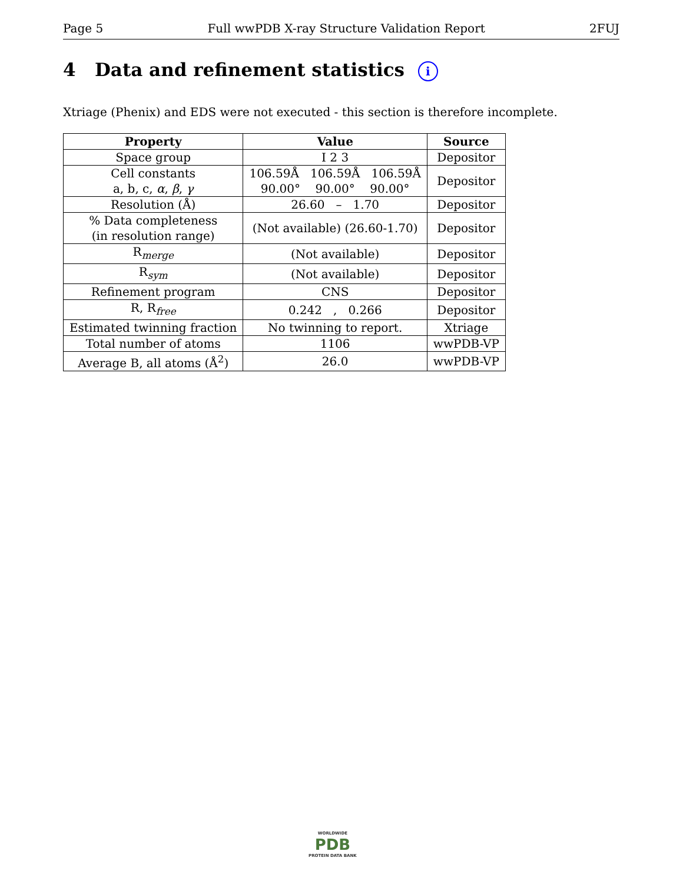Page 5 Full wwPDB X-ray Structure Validation Report 2FUJ
4 Data and refinement statistics i
Xtriage (Phenix) and EDS were not executed - this section is therefore incomplete.
| Property | Value | Source |
| --- | --- | --- |
| Space group | I 2 3 | Depositor |
| Cell constants a, b, c, α , β , γ | 106.59Å 106.59Å 106.59Å 90.00° 90.00° 90.00° | Depositor |
| Resolution (Å) | 26.60 – 1.70 | Depositor |
| % Data completeness (in resolution range) | (Not available) (26.60-1.70) | Depositor |
| R<sub>merge</sub> | (Not available) | Depositor |
| R<sub>sym</sub> | (Not available) | Depositor |
| Refinement program | CNS | Depositor |
| R, R<sub>free</sub> | 0.242 , 0.266 | Depositor |
| Estimated twinning fraction | No twinning to report. | Xtriage |
| Total number of atoms | 1106 | wwPDB-VP |
| Average B, all atoms (Å<sup>2</sup>) | 26.0 | wwPDB-VP |
WORLDWIDE
PDB
PROTEIN DATA BANK